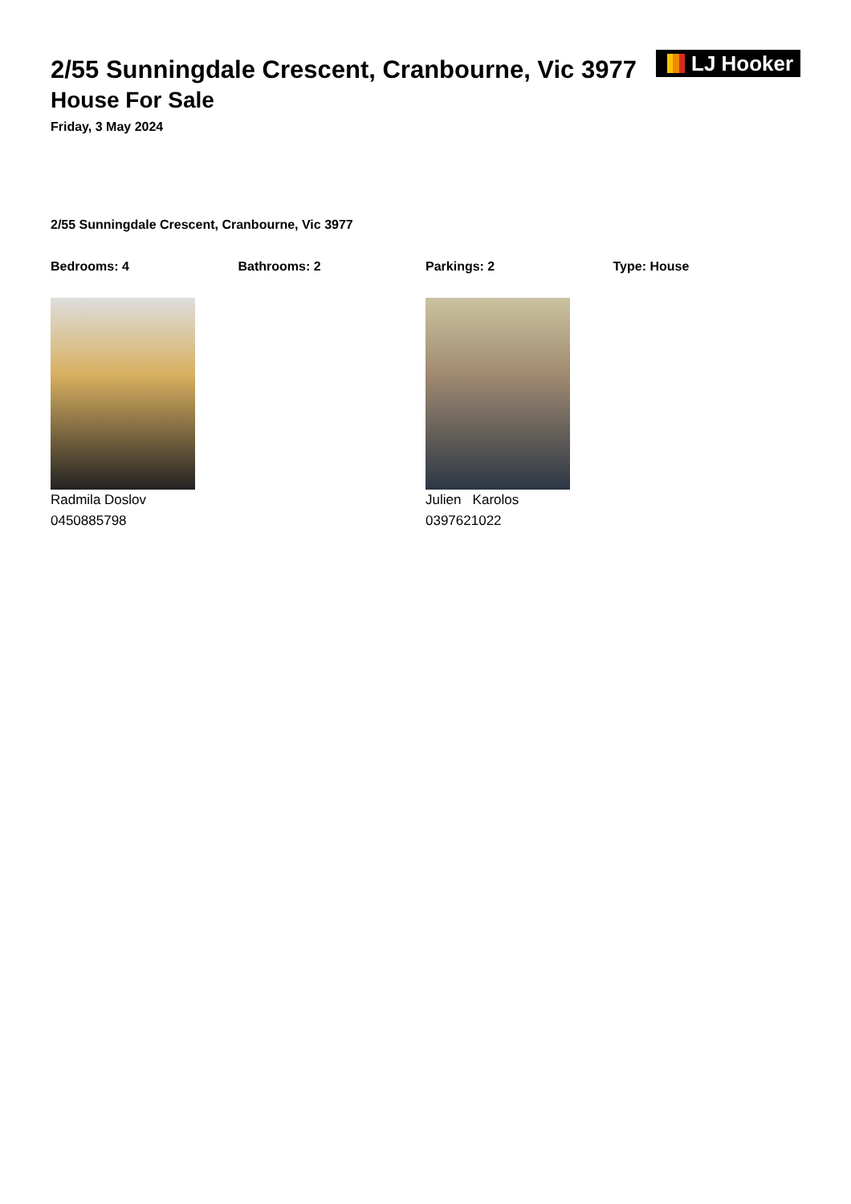LJ Hooker
2/55 Sunningdale Crescent, Cranbourne, Vic 3977
House For Sale
Friday, 3 May 2024
2/55 Sunningdale Crescent, Cranbourne, Vic 3977
Bedrooms: 4 Bathrooms: 2 Parkings: 2 Type: House
Radmila Doslov
0450885798
Julien Karolos
0397621022